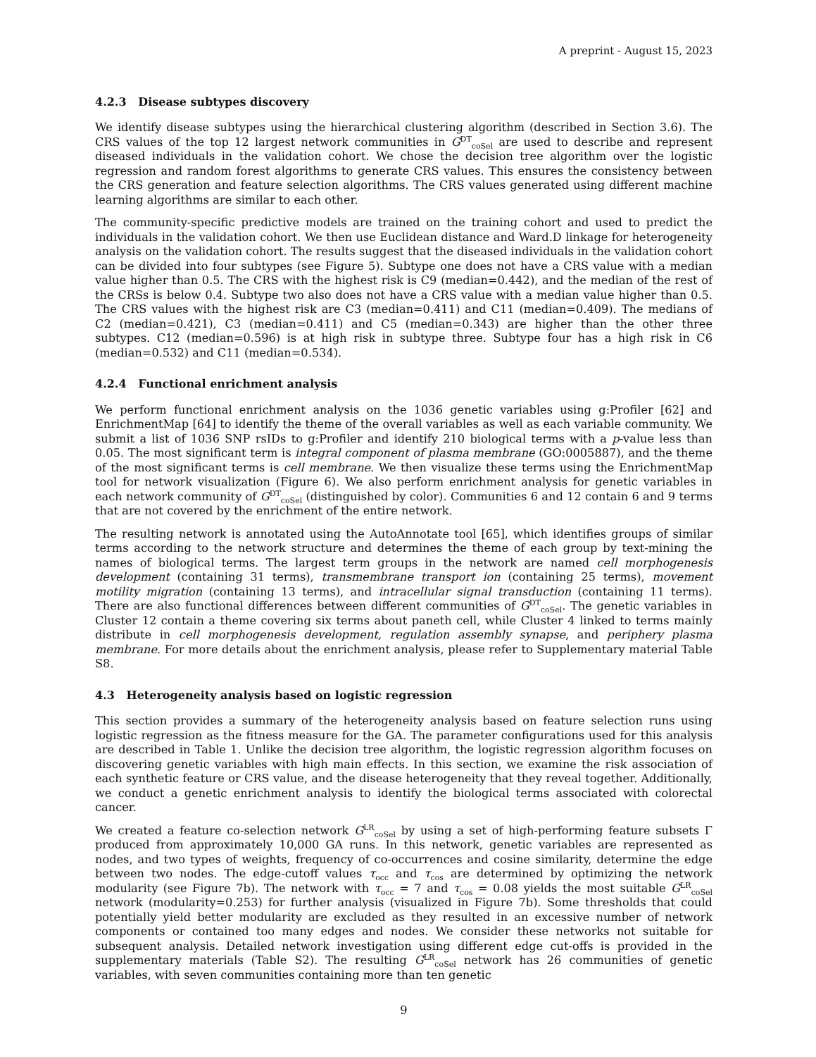A preprint - August 15, 2023
4.2.3 Disease subtypes discovery
We identify disease subtypes using the hierarchical clustering algorithm (described in Section 3.6). The CRS values of the top 12 largest network communities in G<sup>DT</sup><sub>coSel</sub> are used to describe and represent diseased individuals in the validation cohort. We chose the decision tree algorithm over the logistic regression and random forest algorithms to generate CRS values. This ensures the consistency between the CRS generation and feature selection algorithms. The CRS values generated using different machine learning algorithms are similar to each other.
The community-specific predictive models are trained on the training cohort and used to predict the individuals in the validation cohort. We then use Euclidean distance and Ward.D linkage for heterogeneity analysis on the validation cohort. The results suggest that the diseased individuals in the validation cohort can be divided into four subtypes (see Figure 5). Subtype one does not have a CRS value with a median value higher than 0.5. The CRS with the highest risk is C9 (median=0.442), and the median of the rest of the CRSs is below 0.4. Subtype two also does not have a CRS value with a median value higher than 0.5. The CRS values with the highest risk are C3 (median=0.411) and C11 (median=0.409). The medians of C2 (median=0.421), C3 (median=0.411) and C5 (median=0.343) are higher than the other three subtypes. C12 (median=0.596) is at high risk in subtype three. Subtype four has a high risk in C6 (median=0.532) and C11 (median=0.534).
4.2.4 Functional enrichment analysis
We perform functional enrichment analysis on the 1036 genetic variables using g:Profiler [62] and EnrichmentMap [64] to identify the theme of the overall variables as well as each variable community. We submit a list of 1036 SNP rsIDs to g:Profiler and identify 210 biological terms with a p-value less than 0.05. The most significant term is integral component of plasma membrane (GO:0005887), and the theme of the most significant terms is cell membrane. We then visualize these terms using the EnrichmentMap tool for network visualization (Figure 6). We also perform enrichment analysis for genetic variables in each network community of G<sup>DT</sup><sub>coSel</sub> (distinguished by color). Communities 6 and 12 contain 6 and 9 terms that are not covered by the enrichment of the entire network.
The resulting network is annotated using the AutoAnnotate tool [65], which identifies groups of similar terms according to the network structure and determines the theme of each group by text-mining the names of biological terms. The largest term groups in the network are named cell morphogenesis development (containing 31 terms), transmembrane transport ion (containing 25 terms), movement motility migration (containing 13 terms), and intracellular signal transduction (containing 11 terms). There are also functional differences between different communities of G<sup>DT</sup><sub>coSel</sub>. The genetic variables in Cluster 12 contain a theme covering six terms about paneth cell, while Cluster 4 linked to terms mainly distribute in cell morphogenesis development, regulation assembly synapse, and periphery plasma membrane. For more details about the enrichment analysis, please refer to Supplementary material Table S8.
4.3 Heterogeneity analysis based on logistic regression
This section provides a summary of the heterogeneity analysis based on feature selection runs using logistic regression as the fitness measure for the GA. The parameter configurations used for this analysis are described in Table 1. Unlike the decision tree algorithm, the logistic regression algorithm focuses on discovering genetic variables with high main effects. In this section, we examine the risk association of each synthetic feature or CRS value, and the disease heterogeneity that they reveal together. Additionally, we conduct a genetic enrichment analysis to identify the biological terms associated with colorectal cancer.
We created a feature co-selection network G<sup>LR</sup><sub>coSel</sub> by using a set of high-performing feature subsets Γ produced from approximately 10,000 GA runs. In this network, genetic variables are represented as nodes, and two types of weights, frequency of co-occurrences and cosine similarity, determine the edge between two nodes. The edge-cutoff values τ<sub>occ</sub> and τ<sub>cos</sub> are determined by optimizing the network modularity (see Figure 7b). The network with τ<sub>occ</sub> = 7 and τ<sub>cos</sub> = 0.08 yields the most suitable G<sup>LR</sup><sub>coSel</sub> network (modularity=0.253) for further analysis (visualized in Figure 7b). Some thresholds that could potentially yield better modularity are excluded as they resulted in an excessive number of network components or contained too many edges and nodes. We consider these networks not suitable for subsequent analysis. Detailed network investigation using different edge cut-offs is provided in the supplementary materials (Table S2). The resulting G<sup>LR</sup><sub>coSel</sub> network has 26 communities of genetic variables, with seven communities containing more than ten genetic
9